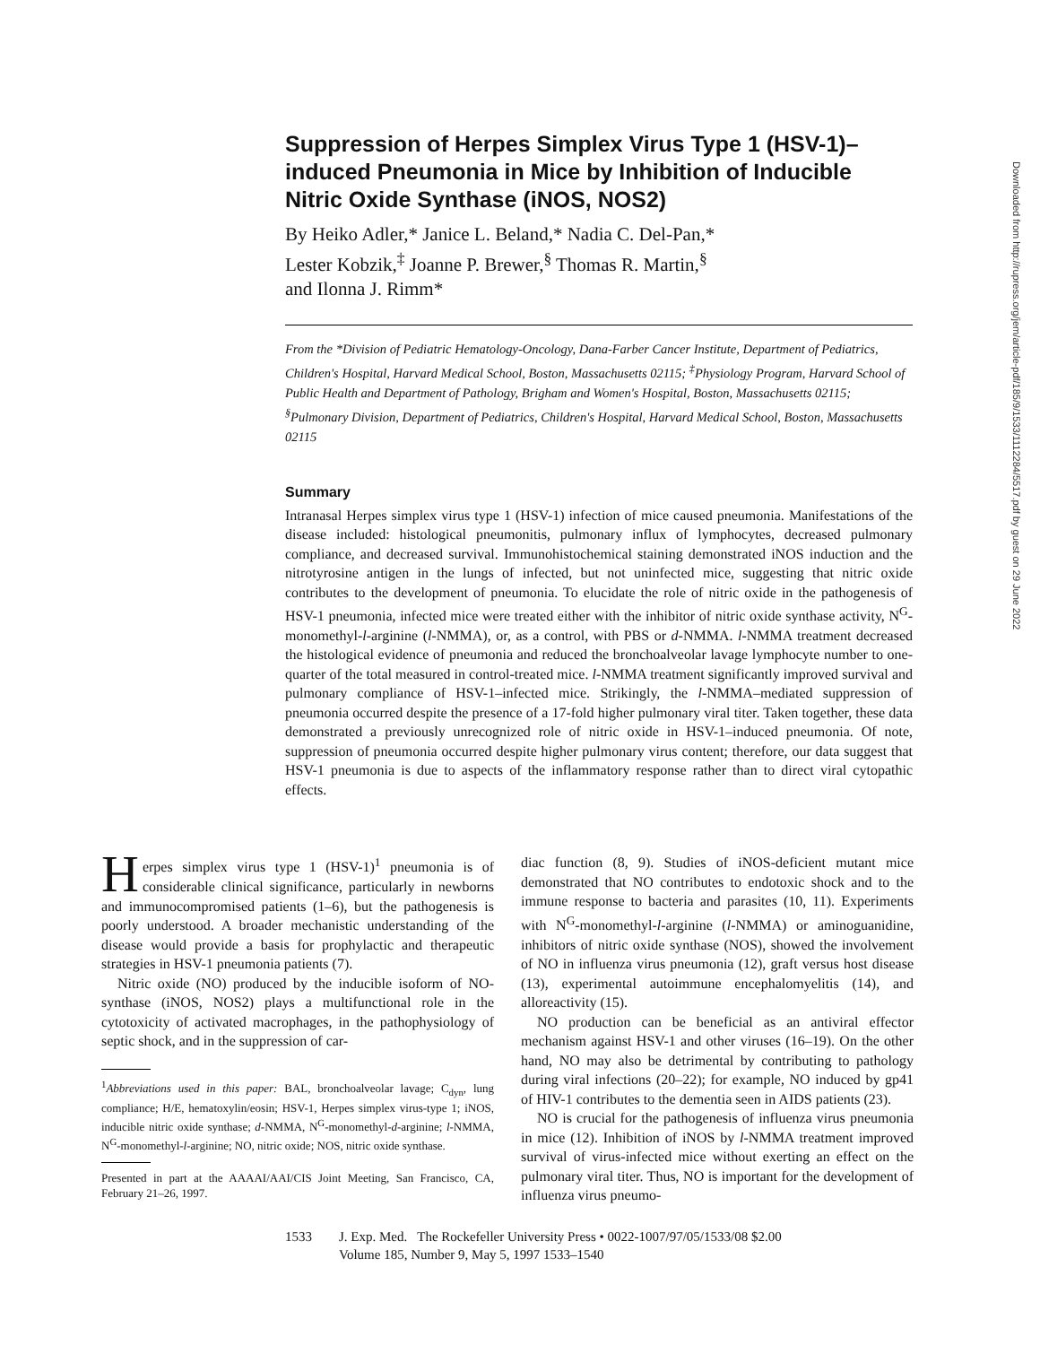Downloaded from http://rupress.org/jem/article-pdf/185/9/1533/1112284/5517.pdf by guest on 29 June 2022
Suppression of Herpes Simplex Virus Type 1 (HSV-1)–induced Pneumonia in Mice by Inhibition of Inducible Nitric Oxide Synthase (iNOS, NOS2)
By Heiko Adler,* Janice L. Beland,* Nadia C. Del-Pan,*
Lester Kobzik,<sup>‡</sup> Joanne P. Brewer,<sup>§</sup> Thomas R. Martin,<sup>§</sup>
and Ilonna J. Rimm*
From the *Division of Pediatric Hematology-Oncology, Dana-Farber Cancer Institute, Department of Pediatrics, Children's Hospital, Harvard Medical School, Boston, Massachusetts 02115; <sup>‡</sup>Physiology Program, Harvard School of Public Health and Department of Pathology, Brigham and Women's Hospital, Boston, Massachusetts 02115; <sup>§</sup>Pulmonary Division, Department of Pediatrics, Children's Hospital, Harvard Medical School, Boston, Massachusetts 02115
Summary
Intranasal Herpes simplex virus type 1 (HSV-1) infection of mice caused pneumonia. Manifestations of the disease included: histological pneumonitis, pulmonary influx of lymphocytes, decreased pulmonary compliance, and decreased survival. Immunohistochemical staining demonstrated iNOS induction and the nitrotyrosine antigen in the lungs of infected, but not uninfected mice, suggesting that nitric oxide contributes to the development of pneumonia. To elucidate the role of nitric oxide in the pathogenesis of HSV-1 pneumonia, infected mice were treated either with the inhibitor of nitric oxide synthase activity, N<sup>G</sup>-monomethyl-l-arginine (l-NMMA), or, as a control, with PBS or d-NMMA. l-NMMA treatment decreased the histological evidence of pneumonia and reduced the bronchoalveolar lavage lymphocyte number to one-quarter of the total measured in control-treated mice. l-NMMA treatment significantly improved survival and pulmonary compliance of HSV-1–infected mice. Strikingly, the l-NMMA–mediated suppression of pneumonia occurred despite the presence of a 17-fold higher pulmonary viral titer. Taken together, these data demonstrated a previously unrecognized role of nitric oxide in HSV-1–induced pneumonia. Of note, suppression of pneumonia occurred despite higher pulmonary virus content; therefore, our data suggest that HSV-1 pneumonia is due to aspects of the inflammatory response rather than to direct viral cytopathic effects.
Herpes simplex virus type 1 (HSV-1)<sup>1</sup> pneumonia is of considerable clinical significance, particularly in newborns and immunocompromised patients (1–6), but the pathogenesis is poorly understood. A broader mechanistic understanding of the disease would provide a basis for prophylactic and therapeutic strategies in HSV-1 pneumonia patients (7).
Nitric oxide (NO) produced by the inducible isoform of NO-synthase (iNOS, NOS2) plays a multifunctional role in the cytotoxicity of activated macrophages, in the pathophysiology of septic shock, and in the suppression of car-
<sup>1</sup> Abbreviations used in this paper: BAL, bronchoalveolar lavage; C<sub>dyn</sub>, lung compliance; H/E, hematoxylin/eosin; HSV-1, Herpes simplex virus-type 1; iNOS, inducible nitric oxide synthase; d-NMMA, N<sup>G</sup>-monomethyl-d-arginine; l-NMMA, N<sup>G</sup>-monomethyl-l-arginine; NO, nitric oxide; NOS, nitric oxide synthase.
Presented in part at the AAAAI/AAI/CIS Joint Meeting, San Francisco, CA, February 21–26, 1997.
diac function (8, 9). Studies of iNOS-deficient mutant mice demonstrated that NO contributes to endotoxic shock and to the immune response to bacteria and parasites (10, 11). Experiments with N<sup>G</sup>-monomethyl-l-arginine (l-NMMA) or aminoguanidine, inhibitors of nitric oxide synthase (NOS), showed the involvement of NO in influenza virus pneumonia (12), graft versus host disease (13), experimental autoimmune encephalomyelitis (14), and alloreactivity (15).
NO production can be beneficial as an antiviral effector mechanism against HSV-1 and other viruses (16–19). On the other hand, NO may also be detrimental by contributing to pathology during viral infections (20–22); for example, NO induced by gp41 of HIV-1 contributes to the dementia seen in AIDS patients (23).
NO is crucial for the pathogenesis of influenza virus pneumonia in mice (12). Inhibition of iNOS by l-NMMA treatment improved survival of virus-infected mice without exerting an effect on the pulmonary viral titer. Thus, NO is important for the development of influenza virus pneumo-
1533 J. Exp. Med. The Rockefeller University Press • 0022-1007/97/05/1533/08 $2.00
Volume 185, Number 9, May 5, 1997 1533–1540